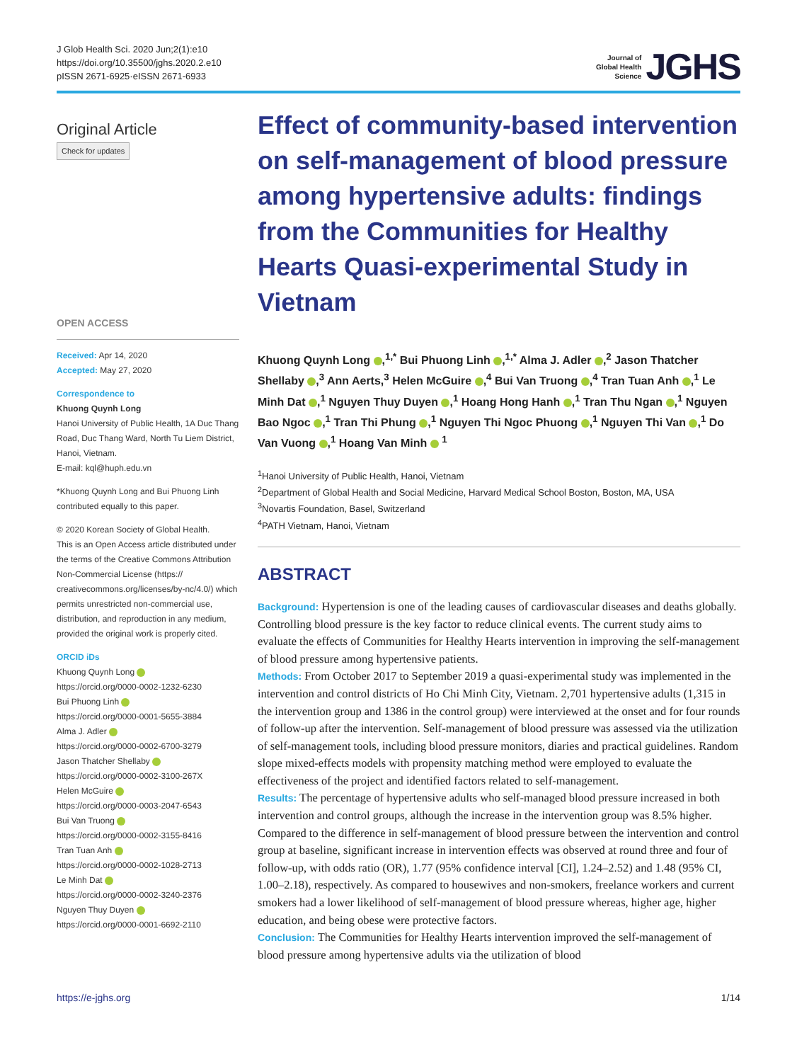J Glob Health Sci. 2020 Jun;2(1):e10
https://doi.org/10.35500/jghs.2020.2.e10
pISSN 2671-6925·eISSN 2671-6933
Journal of
Global Health
Science JGHS
Original Article
Check for updates
OPEN ACCESS
Received: Apr 14, 2020
Accepted: May 27, 2020
Correspondence to
Khuong Quynh Long
Hanoi University of Public Health, 1A Duc Thang Road, Duc Thang Ward, North Tu Liem District, Hanoi, Vietnam.
E-mail: kql@huph.edu.vn
*Khuong Quynh Long and Bui Phuong Linh contributed equally to this paper.
© 2020 Korean Society of Global Health.
This is an Open Access article distributed under the terms of the Creative Commons Attribution Non-Commercial License (https:// creativecommons.org/licenses/by-nc/4.0/) which permits unrestricted non-commercial use, distribution, and reproduction in any medium, provided the original work is properly cited.
ORCID iDs
Khuong Quynh Long
https://orcid.org/0000-0002-1232-6230
Bui Phuong Linh
https://orcid.org/0000-0001-5655-3884
Alma J. Adler
https://orcid.org/0000-0002-6700-3279
Jason Thatcher Shellaby
https://orcid.org/0000-0002-3100-267X
Helen McGuire
https://orcid.org/0000-0003-2047-6543
Bui Van Truong
https://orcid.org/0000-0002-3155-8416
Tran Tuan Anh
https://orcid.org/0000-0002-1028-2713
Le Minh Dat
https://orcid.org/0000-0002-3240-2376
Nguyen Thuy Duyen
https://orcid.org/0000-0001-6692-2110
Effect of community-based intervention on self-management of blood pressure among hypertensive adults: findings from the Communities for Healthy Hearts Quasi-experimental Study in Vietnam
Khuong Quynh Long ,<sup>1,*</sup> Bui Phuong Linh ,<sup>1,*</sup> Alma J. Adler ,<sup>2</sup> Jason Thatcher Shellaby ,<sup>3</sup> Ann Aerts,<sup>3</sup> Helen McGuire ,<sup>4</sup> Bui Van Truong ,<sup>4</sup> Tran Tuan Anh ,<sup>1</sup> Le Minh Dat ,<sup>1</sup> Nguyen Thuy Duyen ,<sup>1</sup> Hoang Hong Hanh ,<sup>1</sup> Tran Thu Ngan ,<sup>1</sup> Nguyen Bao Ngoc ,<sup>1</sup> Tran Thi Phung ,<sup>1</sup> Nguyen Thi Ngoc Phuong ,<sup>1</sup> Nguyen Thi Van ,<sup>1</sup> Do Van Vuong ,<sup>1</sup> Hoang Van Minh <sup>1</sup>
<sup>1</sup> Hanoi University of Public Health, Hanoi, Vietnam
<sup>2</sup> Department of Global Health and Social Medicine, Harvard Medical School Boston, Boston, MA, USA
<sup>3</sup> Novartis Foundation, Basel, Switzerland
<sup>4</sup> PATH Vietnam, Hanoi, Vietnam
ABSTRACT
Background: Hypertension is one of the leading causes of cardiovascular diseases and deaths globally. Controlling blood pressure is the key factor to reduce clinical events. The current study aims to evaluate the effects of Communities for Healthy Hearts intervention in improving the self-management of blood pressure among hypertensive patients.
Methods: From October 2017 to September 2019 a quasi-experimental study was implemented in the intervention and control districts of Ho Chi Minh City, Vietnam. 2,701 hypertensive adults (1,315 in the intervention group and 1386 in the control group) were interviewed at the onset and for four rounds of follow-up after the intervention. Self-management of blood pressure was assessed via the utilization of self-management tools, including blood pressure monitors, diaries and practical guidelines. Random slope mixed-effects models with propensity matching method were employed to evaluate the effectiveness of the project and identified factors related to self-management.
Results: The percentage of hypertensive adults who self-managed blood pressure increased in both intervention and control groups, although the increase in the intervention group was 8.5% higher. Compared to the difference in self-management of blood pressure between the intervention and control group at baseline, significant increase in intervention effects was observed at round three and four of follow-up, with odds ratio (OR), 1.77 (95% confidence interval [CI], 1.24–2.52) and 1.48 (95% CI, 1.00–2.18), respectively. As compared to housewives and non-smokers, freelance workers and current smokers had a lower likelihood of self-management of blood pressure whereas, higher age, higher education, and being obese were protective factors.
Conclusion: The Communities for Healthy Hearts intervention improved the self-management of blood pressure among hypertensive adults via the utilization of blood
https://e-jghs.org 1/14